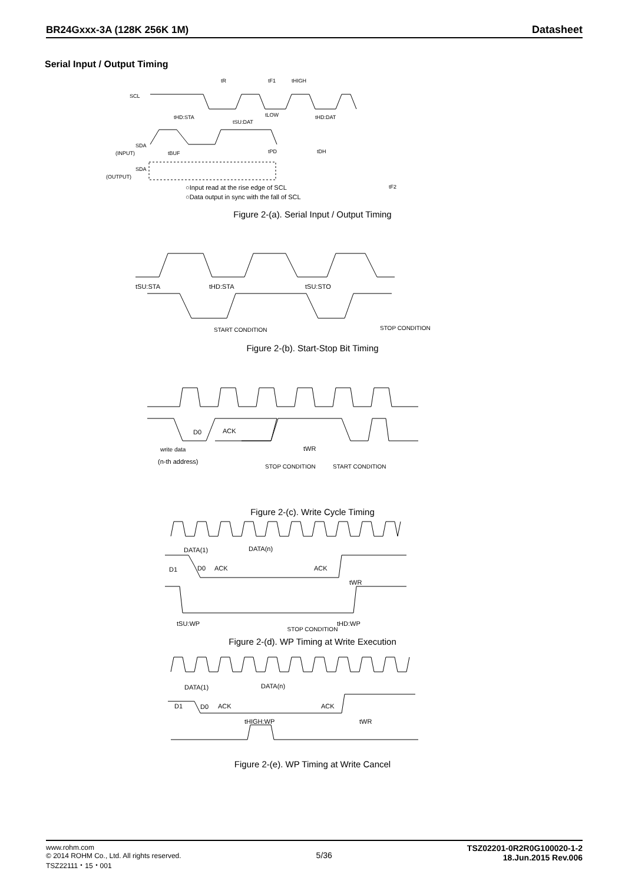BR24Gxxx-3A (128K 256K 1M) Datasheet
Serial Input / Output Timing
SCL
tR
tF1
tHIGH
tHD:STA
tSU:DAT
tLOW
tHD:DAT
SDA
(INPUT)
tBUF
tPD
tDH
SDA
(OUTPUT)
tF2
○Input read at the rise edge of SCL
○Data output in sync with the fall of SCL
Figure 2-(a). Serial Input / Output Timing
tSU:STA
tHD:STA
tSU:STO
START CONDITION
STOP CONDITION
Figure 2-(b). Start-Stop Bit Timing
D0
ACK
tWR
write data
(n-th address)
STOP CONDITION
START CONDITION
Figure 2-(c). Write Cycle Timing
DATA(1)
DATA(n)
D1
D0
ACK
ACK
tWR
tSU:WP
tHD:WP
STOP CONDITION
Figure 2-(d). WP Timing at Write Execution
DATA(1)
DATA(n)
D1
D0
ACK
ACK
tHIGH:WP
tWR
Figure 2-(e). WP Timing at Write Cancel
www.rohm.com
© 2014 ROHM Co., Ltd. All rights reserved.
TSZ22111・15・001
5/36
TSZ02201-0R2R0G100020-1-2
18.Jun.2015 Rev.006